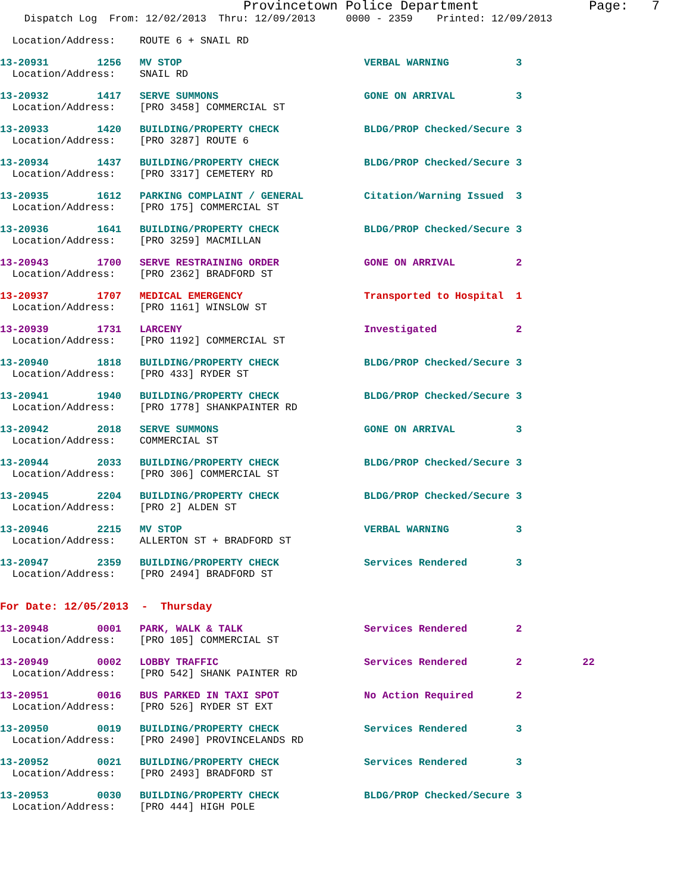Provincetown Police Department              Page:   7
    Dispatch Log  From: 12/02/2013  Thru: 12/09/2013     0000 - 2359    Printed: 12/09/2013
  Location/Address:    ROUTE 6 + SNAIL RD
13-20931        1256   MV STOP                              VERBAL WARNING           3
  Location/Address:    SNAIL RD
13-20932        1417   SERVE SUMMONS                        GONE ON ARRIVAL          3
  Location/Address:    [PRO 3458] COMMERCIAL ST
13-20933        1420   BUILDING/PROPERTY CHECK              BLDG/PROP Checked/Secure 3
  Location/Address:    [PRO 3287] ROUTE 6
13-20934        1437   BUILDING/PROPERTY CHECK              BLDG/PROP Checked/Secure 3
  Location/Address:    [PRO 3317] CEMETERY RD
13-20935        1612   PARKING COMPLAINT / GENERAL          Citation/Warning Issued  3
  Location/Address:    [PRO 175] COMMERCIAL ST
13-20936        1641   BUILDING/PROPERTY CHECK              BLDG/PROP Checked/Secure 3
  Location/Address:    [PRO 3259] MACMILLAN
13-20943        1700   SERVE RESTRAINING ORDER              GONE ON ARRIVAL          2
  Location/Address:    [PRO 2362] BRADFORD ST
13-20937        1707   MEDICAL EMERGENCY                    Transported to Hospital  1
  Location/Address:    [PRO 1161] WINSLOW ST
13-20939        1731   LARCENY                              Investigated             2
  Location/Address:    [PRO 1192] COMMERCIAL ST
13-20940        1818   BUILDING/PROPERTY CHECK              BLDG/PROP Checked/Secure 3
  Location/Address:    [PRO 433] RYDER ST
13-20941        1940   BUILDING/PROPERTY CHECK              BLDG/PROP Checked/Secure 3
  Location/Address:    [PRO 1778] SHANKPAINTER RD
13-20942        2018   SERVE SUMMONS                        GONE ON ARRIVAL          3
  Location/Address:    COMMERCIAL ST
13-20944        2033   BUILDING/PROPERTY CHECK              BLDG/PROP Checked/Secure 3
  Location/Address:    [PRO 306] COMMERCIAL ST
13-20945        2204   BUILDING/PROPERTY CHECK              BLDG/PROP Checked/Secure 3
  Location/Address:    [PRO 2] ALDEN ST
13-20946        2215   MV STOP                              VERBAL WARNING           3
  Location/Address:    ALLERTON ST + BRADFORD ST
13-20947        2359   BUILDING/PROPERTY CHECK              Services Rendered        3
  Location/Address:    [PRO 2494] BRADFORD ST
For Date: 12/05/2013  -  Thursday
13-20948        0001   PARK, WALK & TALK                    Services Rendered        2
  Location/Address:    [PRO 105] COMMERCIAL ST
13-20949        0002   LOBBY TRAFFIC                        Services Rendered        2          22
  Location/Address:    [PRO 542] SHANK PAINTER RD
13-20951        0016   BUS PARKED IN TAXI SPOT              No Action Required       2
  Location/Address:    [PRO 526] RYDER ST EXT
13-20950        0019   BUILDING/PROPERTY CHECK              Services Rendered        3
  Location/Address:    [PRO 2490] PROVINCELANDS RD
13-20952        0021   BUILDING/PROPERTY CHECK              Services Rendered        3
  Location/Address:    [PRO 2493] BRADFORD ST
13-20953        0030   BUILDING/PROPERTY CHECK              BLDG/PROP Checked/Secure 3
  Location/Address:    [PRO 444] HIGH POLE